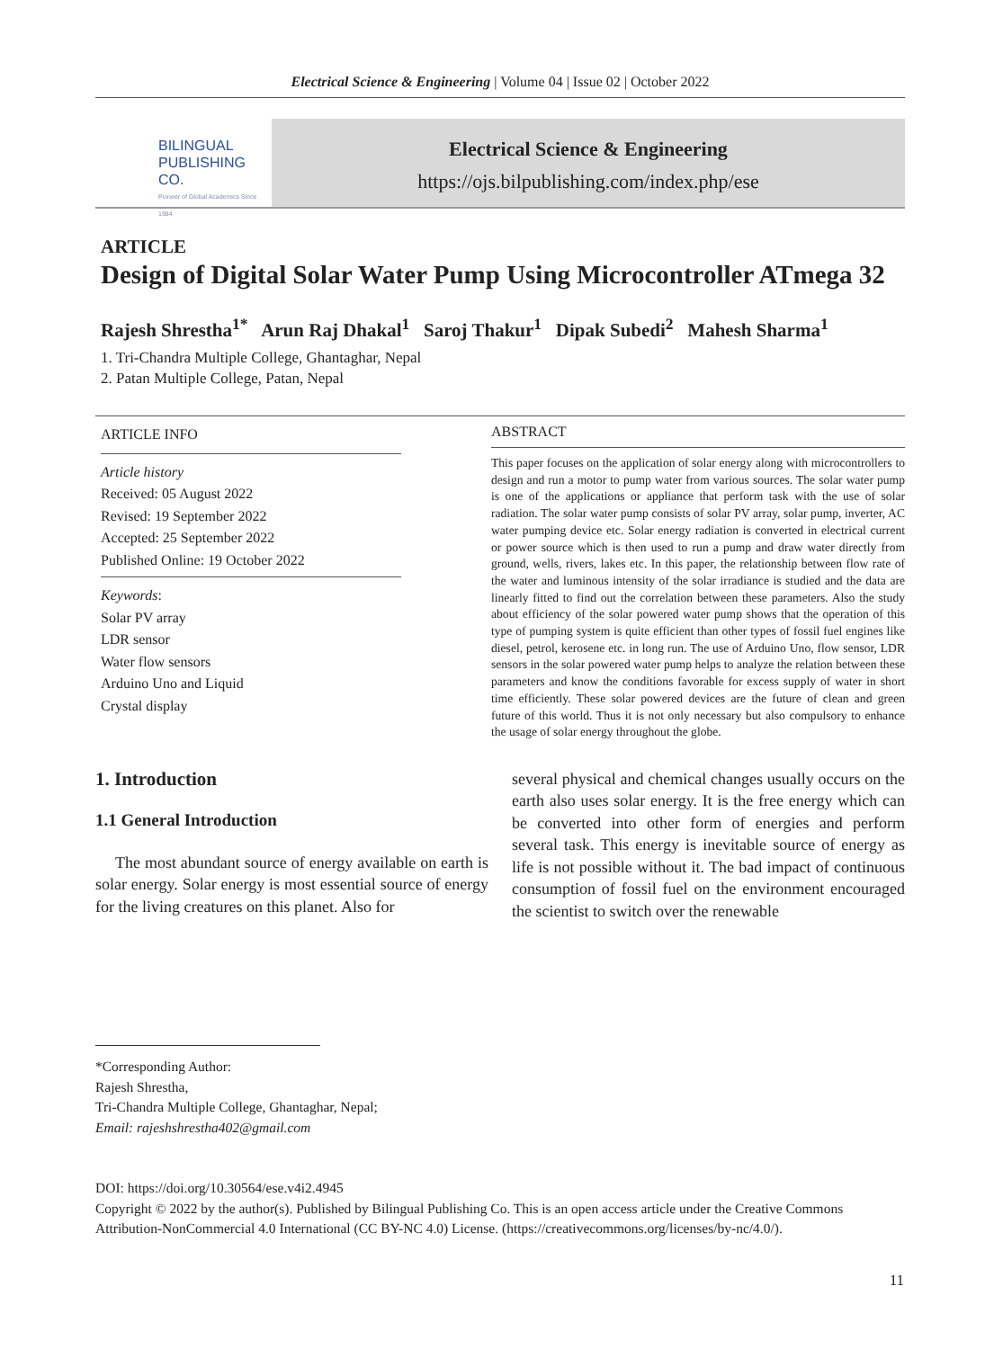Electrical Science & Engineering | Volume 04 | Issue 02 | October 2022
BILINGUAL
PUBLISHING CO.
Pioneer of Global Academics Since 1984
Electrical Science & Engineering
https://ojs.bilpublishing.com/index.php/ese
ARTICLE
Design of Digital Solar Water Pump Using Microcontroller ATmega 32
Rajesh Shrestha<sup>1*</sup> Arun Raj Dhakal<sup>1</sup> Saroj Thakur<sup>1</sup> Dipak Subedi<sup>2</sup> Mahesh Sharma<sup>1</sup>
1. Tri-Chandra Multiple College, Ghantaghar, Nepal
2. Patan Multiple College, Patan, Nepal
ARTICLE INFO
Article history
Received: 05 August 2022
Revised: 19 September 2022
Accepted: 25 September 2022
Published Online: 19 October 2022
Keywords:
Solar PV array
LDR sensor
Water flow sensors
Arduino Uno and Liquid
Crystal display
ABSTRACT
This paper focuses on the application of solar energy along with microcontrollers to design and run a motor to pump water from various sources. The solar water pump is one of the applications or appliance that perform task with the use of solar radiation. The solar water pump consists of solar PV array, solar pump, inverter, AC water pumping device etc. Solar energy radiation is converted in electrical current or power source which is then used to run a pump and draw water directly from ground, wells, rivers, lakes etc. In this paper, the relationship between flow rate of the water and luminous intensity of the solar irradiance is studied and the data are linearly fitted to find out the correlation between these parameters. Also the study about efficiency of the solar powered water pump shows that the operation of this type of pumping system is quite efficient than other types of fossil fuel engines like diesel, petrol, kerosene etc. in long run. The use of Arduino Uno, flow sensor, LDR sensors in the solar powered water pump helps to analyze the relation between these parameters and know the conditions favorable for excess supply of water in short time efficiently. These solar powered devices are the future of clean and green future of this world. Thus it is not only necessary but also compulsory to enhance the usage of solar energy throughout the globe.
1. Introduction
1.1 General Introduction
The most abundant source of energy available on earth is solar energy. Solar energy is most essential source of energy for the living creatures on this planet. Also for
several physical and chemical changes usually occurs on the earth also uses solar energy. It is the free energy which can be converted into other form of energies and perform several task. This energy is inevitable source of energy as life is not possible without it. The bad impact of continuous consumption of fossil fuel on the environment encouraged the scientist to switch over the renewable
*Corresponding Author:
Rajesh Shrestha,
Tri-Chandra Multiple College, Ghantaghar, Nepal;
Email: rajeshshrestha402@gmail.com
DOI: https://doi.org/10.30564/ese.v4i2.4945
Copyright © 2022 by the author(s). Published by Bilingual Publishing Co. This is an open access article under the Creative Commons Attribution-NonCommercial 4.0 International (CC BY-NC 4.0) License. (https://creativecommons.org/licenses/by-nc/4.0/).
11